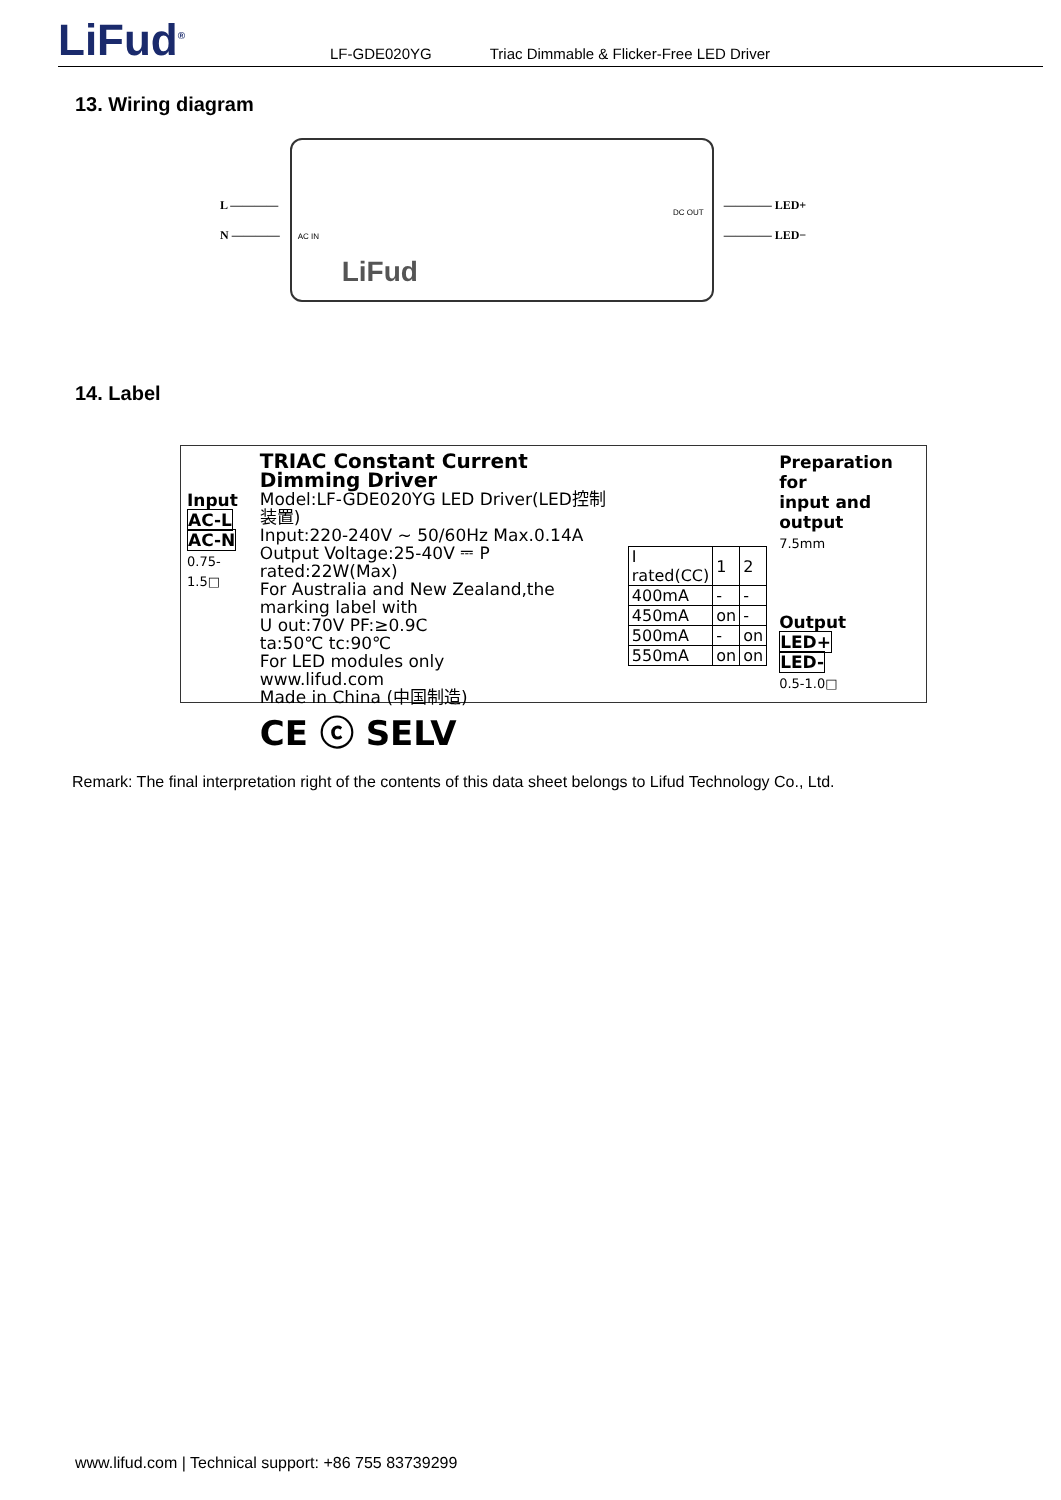LiFud<sup>®</sup>
LF-GDE020YG Triac Dimmable & Flicker-Free LED Driver
13. Wiring diagram
L ————
N ————
AC IN
DC OUT
LiFud
———— LED+
———— LED−
14. Label
Input
AC-L
AC-N
0.75-1.5□
TRIAC Constant Current Dimming Driver
Model:LF-GDE020YG LED Driver(LED控制装置)
Input:220-240V ~ 50/60Hz Max.0.14A
Output Voltage:25-40V ⎓ P rated:22W(Max)
For Australia and New Zealand,the marking label with
U out:70V PF:≥0.9C
ta:50℃ tc:90℃
For LED modules only
www.lifud.com
Made in China (中国制造)
CE ⓒ SELV
| I rated(CC) | 1 | 2 |
| 400mA | - | - |
| 450mA | on | - |
| 500mA | - | on |
| 550mA | on | on |
Preparation for
input and output
7.5mm
Output
LED+
LED-
0.5-1.0□
Remark: The final interpretation right of the contents of this data sheet belongs to Lifud Technology Co., Ltd.
www.lifud.com | Technical support: +86 755 83739299